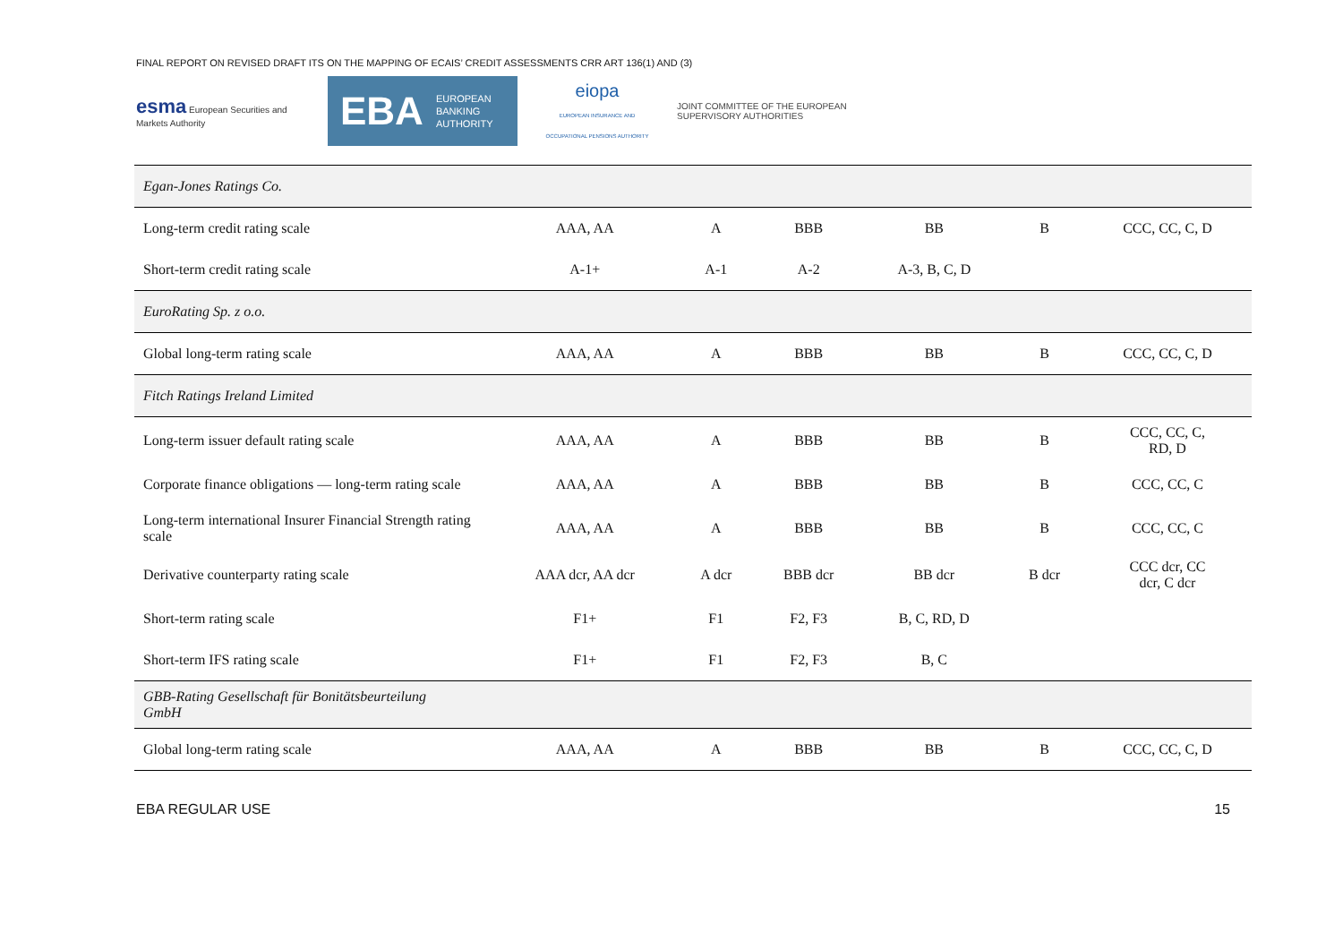FINAL REPORT ON REVISED DRAFT ITS ON THE MAPPING OF ECAIS’ CREDIT ASSESSMENTS CRR ART 136(1) AND (3)
esma European Securities and Markets Authority
EBA EUROPEAN
BANKING
AUTHORITY
eiopa
EUROPEAN INSURANCE AND OCCUPATIONAL PENSIONS AUTHORITY
JOINT COMMITTEE OF THE EUROPEAN
SUPERVISORY AUTHORITIES
| Egan-Jones Ratings Co. | | | | | | |
| Long-term credit rating scale | AAA, AA | A | BBB | BB | B | CCC, CC, C, D |
| Short-term credit rating scale | A-1+ | A-1 | A-2 | A-3, B, C, D | | |
| EuroRating Sp. z o.o. | | | | | | |
| Global long-term rating scale | AAA, AA | A | BBB | BB | B | CCC, CC, C, D |
| Fitch Ratings Ireland Limited | | | | | | |
| Long-term issuer default rating scale | AAA, AA | A | BBB | BB | B | CCC, CC, C, RD, D |
| Corporate finance obligations — long-term rating scale | AAA, AA | A | BBB | BB | B | CCC, CC, C |
| Long-term international Insurer Financial Strength rating scale | AAA, AA | A | BBB | BB | B | CCC, CC, C |
| Derivative counterparty rating scale | AAA dcr, AA dcr | A dcr | BBB dcr | BB dcr | B dcr | CCC dcr, CC dcr, C dcr |
| Short-term rating scale | F1+ | F1 | F2, F3 | B, C, RD, D | | |
| Short-term IFS rating scale | F1+ | F1 | F2, F3 | B, C | | |
| GBB-Rating Gesellschaft für Bonitätsbeurteilung GmbH | | | | | | |
| Global long-term rating scale | AAA, AA | A | BBB | BB | B | CCC, CC, C, D |
EBA REGULAR USE 15